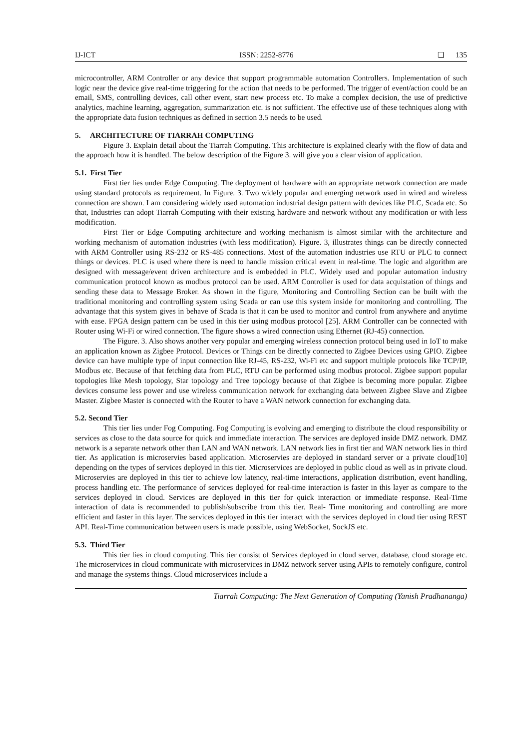IJ-ICT ISSN: 2252-8776 ❏ 135
microcontroller, ARM Controller or any device that support programmable automation Controllers. Implementation of such logic near the device give real-time triggering for the action that needs to be performed. The trigger of event/action could be an email, SMS, controlling devices, call other event, start new process etc. To make a complex decision, the use of predictive analytics, machine learning, aggregation, summarization etc. is not sufficient. The effective use of these techniques along with the appropriate data fusion techniques as defined in section 3.5 needs to be used.
5. ARCHITECTURE OF TIARRAH COMPUTING
Figure 3. Explain detail about the Tiarrah Computing. This architecture is explained clearly with the flow of data and the approach how it is handled. The below description of the Figure 3. will give you a clear vision of application.
5.1. First Tier
First tier lies under Edge Computing. The deployment of hardware with an appropriate network connection are made using standard protocols as requirement. In Figure. 3. Two widely popular and emerging network used in wired and wireless connection are shown. I am considering widely used automation industrial design pattern with devices like PLC, Scada etc. So that, Industries can adopt Tiarrah Computing with their existing hardware and network without any modification or with less modification.
First Tier or Edge Computing architecture and working mechanism is almost similar with the architecture and working mechanism of automation industries (with less modification). Figure. 3, illustrates things can be directly connected with ARM Controller using RS-232 or RS-485 connections. Most of the automation industries use RTU or PLC to connect things or devices. PLC is used where there is need to handle mission critical event in real-time. The logic and algorithm are designed with message/event driven architecture and is embedded in PLC. Widely used and popular automation industry communication protocol known as modbus protocol can be used. ARM Controller is used for data acquistation of things and sending these data to Message Broker. As shown in the figure, Monitoring and Controlling Section can be built with the traditional monitoring and controlling system using Scada or can use this system inside for monitoring and controlling. The advantage that this system gives in behave of Scada is that it can be used to monitor and control from anywhere and anytime with ease. FPGA design pattern can be used in this tier using modbus protocol [25]. ARM Controller can be connected with Router using Wi-Fi or wired connection. The figure shows a wired connection using Ethernet (RJ-45) connection.
The Figure. 3. Also shows another very popular and emerging wireless connection protocol being used in IoT to make an application known as Zigbee Protocol. Devices or Things can be directly connected to Zigbee Devices using GPIO. Zigbee device can have multiple type of input connection like RJ-45, RS-232, Wi-Fi etc and support multiple protocols like TCP/IP, Modbus etc. Because of that fetching data from PLC, RTU can be performed using modbus protocol. Zigbee support popular topologies like Mesh topology, Star topology and Tree topology because of that Zigbee is becoming more popular. Zigbee devices consume less power and use wireless communication network for exchanging data between Zigbee Slave and Zigbee Master. Zigbee Master is connected with the Router to have a WAN network connection for exchanging data.
5.2. Second Tier
This tier lies under Fog Computing. Fog Computing is evolving and emerging to distribute the cloud responsibility or services as close to the data source for quick and immediate interaction. The services are deployed inside DMZ network. DMZ network is a separate network other than LAN and WAN network. LAN network lies in first tier and WAN network lies in third tier. As application is microservies based application. Microservies are deployed in standard server or a private cloud[10] depending on the types of services deployed in this tier. Microservices are deployed in public cloud as well as in private cloud. Microservies are deployed in this tier to achieve low latency, real-time interactions, application distribution, event handling, process handling etc. The performance of services deployed for real-time interaction is faster in this layer as compare to the services deployed in cloud. Services are deployed in this tier for quick interaction or immediate response. Real-Time interaction of data is recommended to publish/subscribe from this tier. Real- Time monitoring and controlling are more efficient and faster in this layer. The services deployed in this tier interact with the services deployed in cloud tier using REST API. Real-Time communication between users is made possible, using WebSocket, SockJS etc.
5.3. Third Tier
This tier lies in cloud computing. This tier consist of Services deployed in cloud server, database, cloud storage etc. The microservices in cloud communicate with microservices in DMZ network server using APIs to remotely configure, control and manage the systems things. Cloud microservices include a
Tiarrah Computing: The Next Generation of Computing (Yanish Pradhananga)